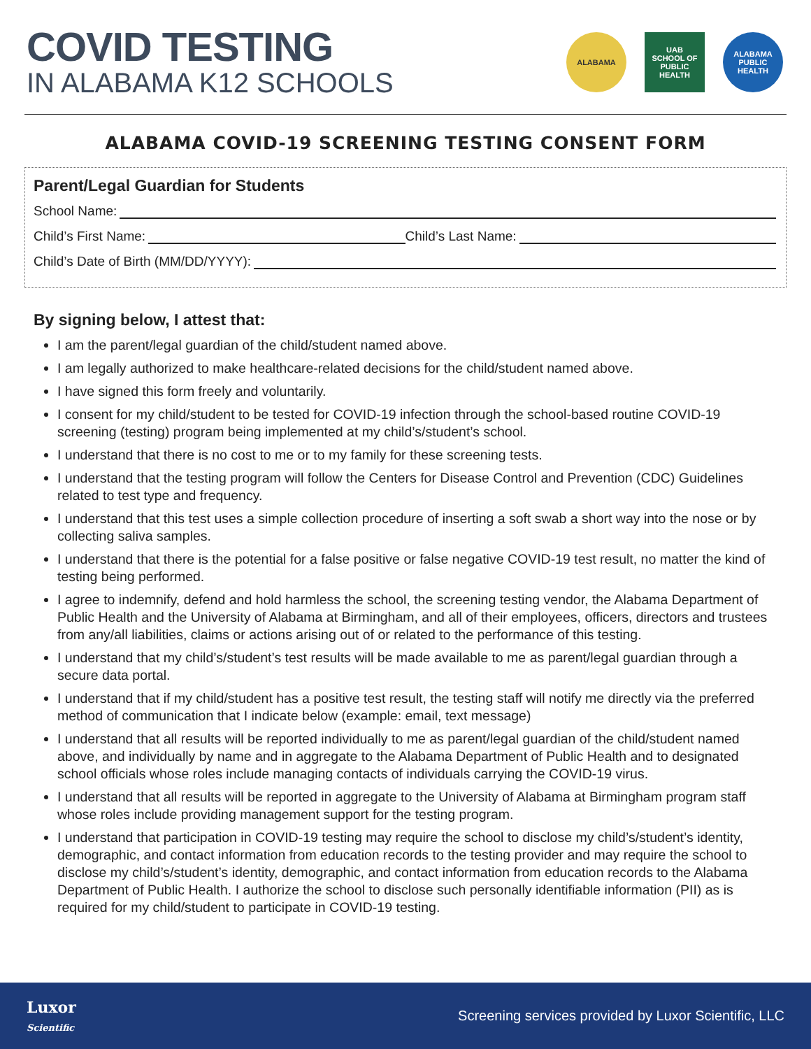COVID TESTING
IN ALABAMA K12 SCHOOLS
ALABAMA
UAB
SCHOOL OF PUBLIC HEALTH
ALABAMA
PUBLIC
HEALTH
ALABAMA COVID-19 SCREENING TESTING CONSENT FORM
Parent/Legal Guardian for Students
School Name:
Child’s First Name: Child’s Last Name:
Child’s Date of Birth (MM/DD/YYYY):
By signing below, I attest that:
I am the parent/legal guardian of the child/student named above.
I am legally authorized to make healthcare-related decisions for the child/student named above.
I have signed this form freely and voluntarily.
I consent for my child/student to be tested for COVID-19 infection through the school-based routine COVID-19 screening (testing) program being implemented at my child’s/student’s school.
I understand that there is no cost to me or to my family for these screening tests.
I understand that the testing program will follow the Centers for Disease Control and Prevention (CDC) Guidelines related to test type and frequency.
I understand that this test uses a simple collection procedure of inserting a soft swab a short way into the nose or by collecting saliva samples.
I understand that there is the potential for a false positive or false negative COVID-19 test result, no matter the kind of testing being performed.
I agree to indemnify, defend and hold harmless the school, the screening testing vendor, the Alabama Department of Public Health and the University of Alabama at Birmingham, and all of their employees, officers, directors and trustees from any/all liabilities, claims or actions arising out of or related to the performance of this testing.
I understand that my child’s/student’s test results will be made available to me as parent/legal guardian through a secure data portal.
I understand that if my child/student has a positive test result, the testing staff will notify me directly via the preferred method of communication that I indicate below (example: email, text message)
I understand that all results will be reported individually to me as parent/legal guardian of the child/student named above, and individually by name and in aggregate to the Alabama Department of Public Health and to designated school officials whose roles include managing contacts of individuals carrying the COVID-19 virus.
I understand that all results will be reported in aggregate to the University of Alabama at Birmingham program staff whose roles include providing management support for the testing program.
I understand that participation in COVID-19 testing may require the school to disclose my child’s/student’s identity, demographic, and contact information from education records to the testing provider and may require the school to disclose my child’s/student’s identity, demographic, and contact information from education records to the Alabama Department of Public Health. I authorize the school to disclose such personally identifiable information (PII) as is required for my child/student to participate in COVID-19 testing.
Luxor
Scientific
Screening services provided by Luxor Scientific, LLC